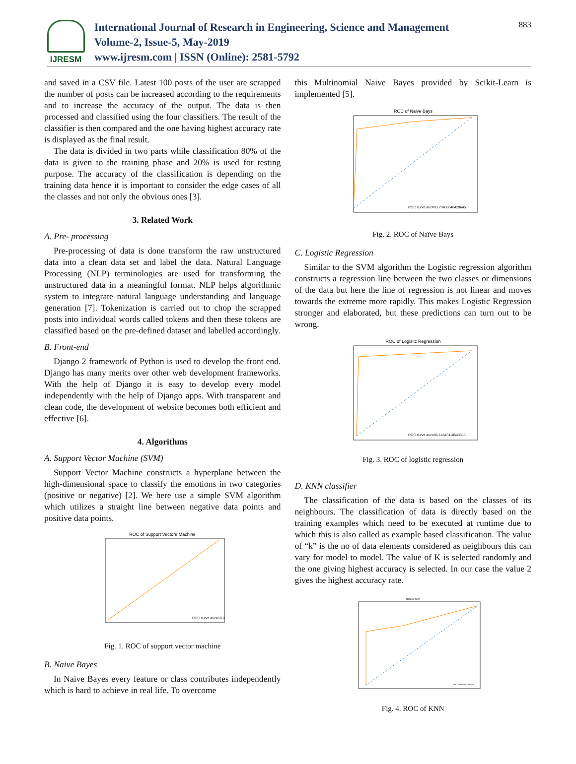IJRESM
International Journal of Research in Engineering, Science and Management
Volume-2, Issue-5, May-2019
www.ijresm.com | ISSN (Online): 2581-5792
883
and saved in a CSV file. Latest 100 posts of the user are scrapped the number of posts can be increased according to the requirements and to increase the accuracy of the output. The data is then processed and classified using the four classifiers. The result of the classifier is then compared and the one having highest accuracy rate is displayed as the final result.
The data is divided in two parts while classification 80% of the data is given to the training phase and 20% is used for testing purpose. The accuracy of the classification is depending on the training data hence it is important to consider the edge cases of all the classes and not only the obvious ones [3].
3. Related Work
A. Pre- processing
Pre-processing of data is done transform the raw unstructured data into a clean data set and label the data. Natural Language Processing (NLP) terminologies are used for transforming the unstructured data in a meaningful format. NLP helps algorithmic system to integrate natural language understanding and language generation [7]. Tokenization is carried out to chop the scrapped posts into individual words called tokens and then these tokens are classified based on the pre-defined dataset and labelled accordingly.
B. Front-end
Django 2 framework of Python is used to develop the front end. Django has many merits over other web development frameworks. With the help of Django it is easy to develop every model independently with the help of Django apps. With transparent and clean code, the development of website becomes both efficient and effective [6].
4. Algorithms
A. Support Vector Machine (SVM)
Support Vector Machine constructs a hyperplane between the high-dimensional space to classify the emotions in two categories (positive or negative) [2]. We here use a simple SVM algorithm which utilizes a straight line between negative data points and positive data points.
ROC of Support Vectore Machine
ROC curve auc=50.0
Fig. 1. ROC of support vector machine
B. Naive Bayes
In Naive Bayes every feature or class contributes independently which is hard to achieve in real life. To overcome
this Multinomial Naive Bayes provided by Scikit-Learn is implemented [5].
ROC of Naive Bays
ROC curve auc=93.79406648429645
Fig. 2. ROC of Naïve Bays
C. Logistic Regression
Similar to the SVM algorithm the Logistic regression algorithm constructs a regression line between the two classes or dimensions of the data but here the line of regression is not linear and moves towards the extreme more rapidly. This makes Logistic Regression stronger and elaborated, but these predictions can turn out to be wrong.
ROC of Logisitc Regression
ROC curve auc=96.14643110540655
Fig. 3. ROC of logistic regression
D. KNN classifier
The classification of the data is based on the classes of its neighbours. The classification of data is directly based on the training examples which need to be executed at runtime due to which this is also called as example based classification. The value of “k” is the no of data elements considered as neighbours this can vary for model to model. The value of K is selected randomly and the one giving highest accuracy is selected. In our case the value 2 gives the highest accuracy rate.
ROC of KNN
ROC curve auc=81.466
Fig. 4. ROC of KNN